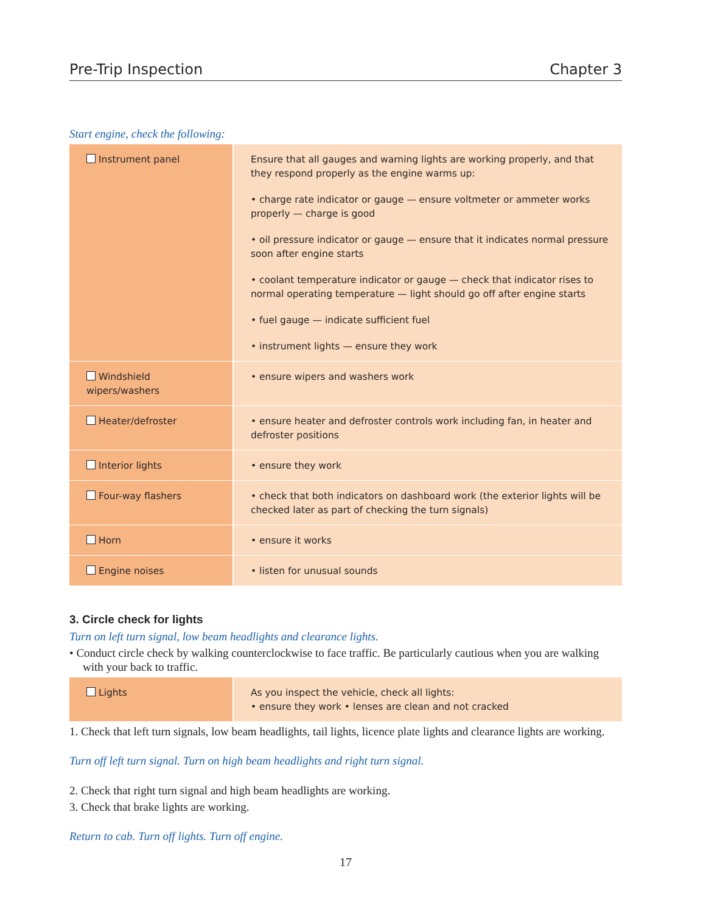Pre-Trip Inspection Chapter 3
Start engine, check the following:
| Instrument panel | Ensure that all gauges and warning lights are working properly, and that they respond properly as the engine warms up: • charge rate indicator or gauge — ensure voltmeter or ammeter works properly — charge is good • oil pressure indicator or gauge — ensure that it indicates normal pressure soon after engine starts • coolant temperature indicator or gauge — check that indicator rises to normal operating temperature — light should go off after engine starts • fuel gauge — indicate sufficient fuel • instrument lights — ensure they work |
| Windshield wipers/washers | • ensure wipers and washers work |
| Heater/defroster | • ensure heater and defroster controls work including fan, in heater and defroster positions |
| Interior lights | • ensure they work |
| Four-way flashers | • check that both indicators on dashboard work (the exterior lights will be checked later as part of checking the turn signals) |
| Horn | • ensure it works |
| Engine noises | • listen for unusual sounds |
3. Circle check for lights
Turn on left turn signal, low beam headlights and clearance lights.
• Conduct circle check by walking counterclockwise to face traffic. Be particularly cautious when you are walking with your back to traffic.
| Lights | As you inspect the vehicle, check all lights: • ensure they work • lenses are clean and not cracked |
1. Check that left turn signals, low beam headlights, tail lights, licence plate lights and clearance lights are working.
Turn off left turn signal. Turn on high beam headlights and right turn signal.
2. Check that right turn signal and high beam headlights are working.
3. Check that brake lights are working.
Return to cab. Turn off lights. Turn off engine.
17